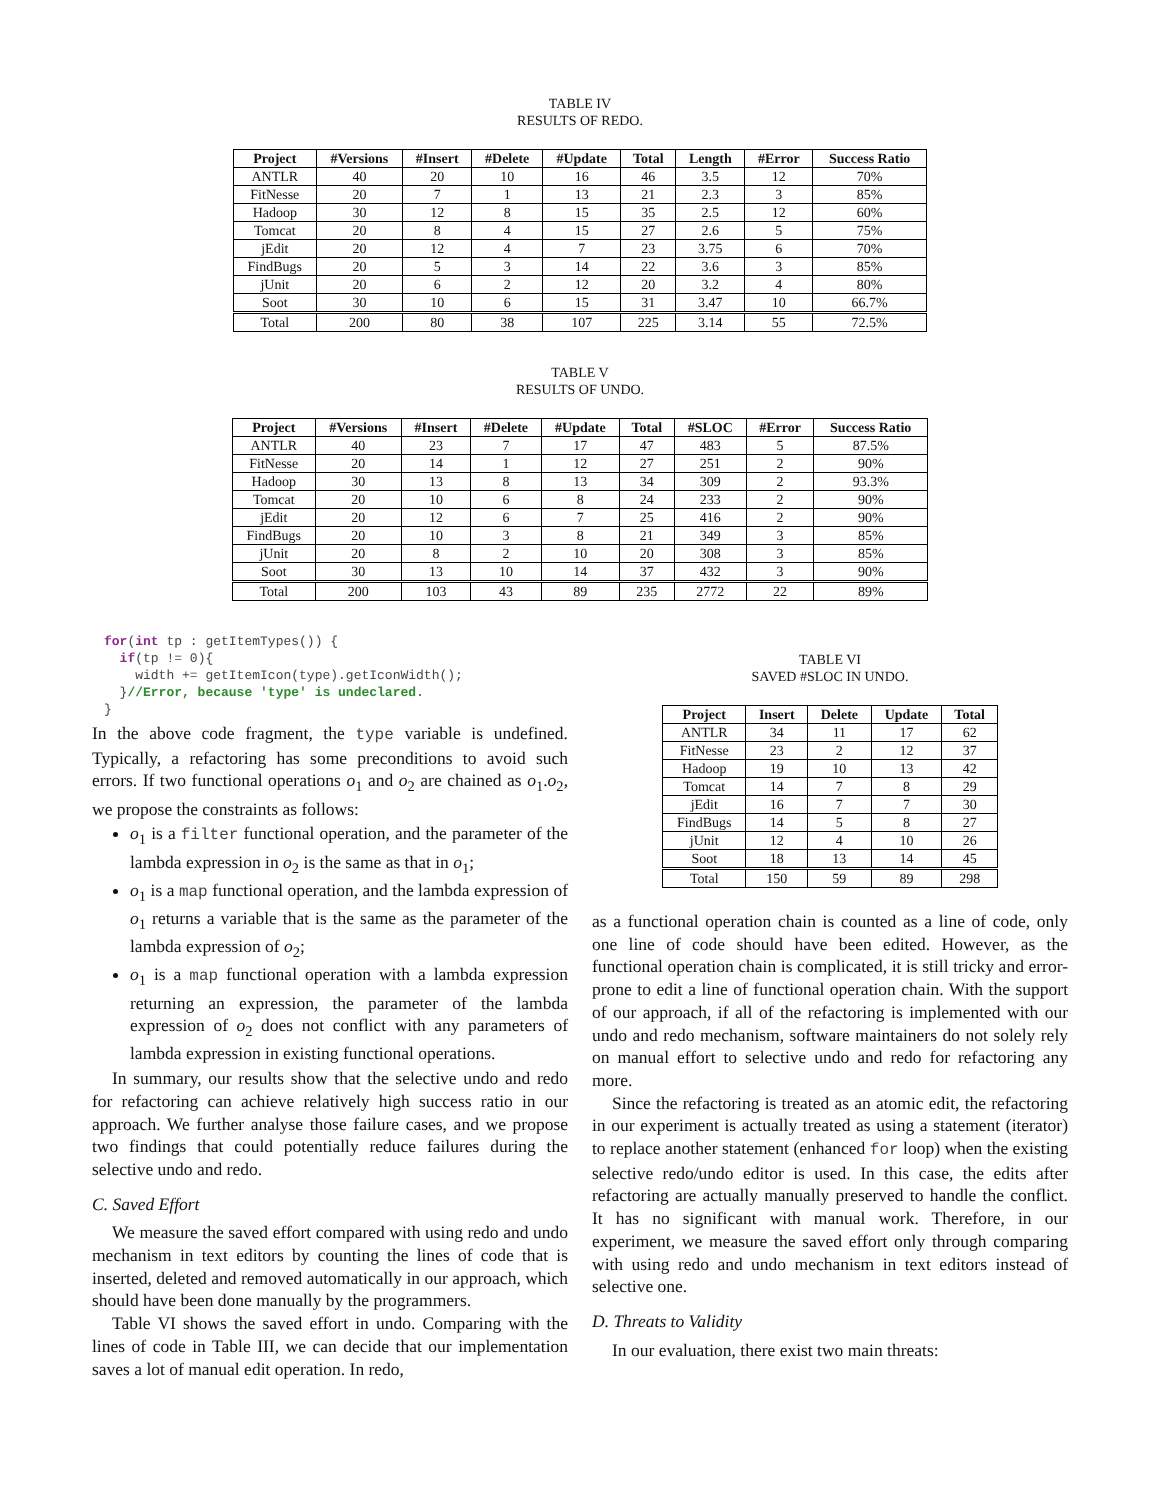TABLE IV
RESULTS OF REDO.
| Project | #Versions | #Insert | #Delete | #Update | Total | Length | #Error | Success Ratio |
| --- | --- | --- | --- | --- | --- | --- | --- | --- |
| ANTLR | 40 | 20 | 10 | 16 | 46 | 3.5 | 12 | 70% |
| FitNesse | 20 | 7 | 1 | 13 | 21 | 2.3 | 3 | 85% |
| Hadoop | 30 | 12 | 8 | 15 | 35 | 2.5 | 12 | 60% |
| Tomcat | 20 | 8 | 4 | 15 | 27 | 2.6 | 5 | 75% |
| jEdit | 20 | 12 | 4 | 7 | 23 | 3.75 | 6 | 70% |
| FindBugs | 20 | 5 | 3 | 14 | 22 | 3.6 | 3 | 85% |
| jUnit | 20 | 6 | 2 | 12 | 20 | 3.2 | 4 | 80% |
| Soot | 30 | 10 | 6 | 15 | 31 | 3.47 | 10 | 66.7% |
| Total | 200 | 80 | 38 | 107 | 225 | 3.14 | 55 | 72.5% |
TABLE V
RESULTS OF UNDO.
| Project | #Versions | #Insert | #Delete | #Update | Total | #SLOC | #Error | Success Ratio |
| --- | --- | --- | --- | --- | --- | --- | --- | --- |
| ANTLR | 40 | 23 | 7 | 17 | 47 | 483 | 5 | 87.5% |
| FitNesse | 20 | 14 | 1 | 12 | 27 | 251 | 2 | 90% |
| Hadoop | 30 | 13 | 8 | 13 | 34 | 309 | 2 | 93.3% |
| Tomcat | 20 | 10 | 6 | 8 | 24 | 233 | 2 | 90% |
| jEdit | 20 | 12 | 6 | 7 | 25 | 416 | 2 | 90% |
| FindBugs | 20 | 10 | 3 | 8 | 21 | 349 | 3 | 85% |
| jUnit | 20 | 8 | 2 | 10 | 20 | 308 | 3 | 85% |
| Soot | 30 | 13 | 10 | 14 | 37 | 432 | 3 | 90% |
| Total | 200 | 103 | 43 | 89 | 235 | 2772 | 22 | 89% |
for(int tp : getItemTypes()) {
  if(tp != 0){
    width += getItemIcon(type).getIconWidth();
  }//Error, because 'type' is undeclared.
}
In the above code fragment, the type variable is undefined. Typically, a refactoring has some preconditions to avoid such errors. If two functional operations o<sub>1</sub> and o<sub>2</sub> are chained as o<sub>1</sub>.o<sub>2</sub>, we propose the constraints as follows:
o<sub>1</sub> is a filter functional operation, and the parameter of the lambda expression in o<sub>2</sub> is the same as that in o<sub>1</sub>;
o<sub>1</sub> is a map functional operation, and the lambda expression of o<sub>1</sub> returns a variable that is the same as the parameter of the lambda expression of o<sub>2</sub>;
o<sub>1</sub> is a map functional operation with a lambda expression returning an expression, the parameter of the lambda expression of o<sub>2</sub> does not conflict with any parameters of lambda expression in existing functional operations.
In summary, our results show that the selective undo and redo for refactoring can achieve relatively high success ratio in our approach. We further analyse those failure cases, and we propose two findings that could potentially reduce failures during the selective undo and redo.
C. Saved Effort
We measure the saved effort compared with using redo and undo mechanism in text editors by counting the lines of code that is inserted, deleted and removed automatically in our approach, which should have been done manually by the programmers.
Table VI shows the saved effort in undo. Comparing with the lines of code in Table III, we can decide that our implementation saves a lot of manual edit operation. In redo,
TABLE VI
SAVED #SLOC IN UNDO.
| Project | Insert | Delete | Update | Total |
| --- | --- | --- | --- | --- |
| ANTLR | 34 | 11 | 17 | 62 |
| FitNesse | 23 | 2 | 12 | 37 |
| Hadoop | 19 | 10 | 13 | 42 |
| Tomcat | 14 | 7 | 8 | 29 |
| jEdit | 16 | 7 | 7 | 30 |
| FindBugs | 14 | 5 | 8 | 27 |
| jUnit | 12 | 4 | 10 | 26 |
| Soot | 18 | 13 | 14 | 45 |
| Total | 150 | 59 | 89 | 298 |
as a functional operation chain is counted as a line of code, only one line of code should have been edited. However, as the functional operation chain is complicated, it is still tricky and error-prone to edit a line of functional operation chain. With the support of our approach, if all of the refactoring is implemented with our undo and redo mechanism, software maintainers do not solely rely on manual effort to selective undo and redo for refactoring any more.
Since the refactoring is treated as an atomic edit, the refactoring in our experiment is actually treated as using a statement (iterator) to replace another statement (enhanced for loop) when the existing selective redo/undo editor is used. In this case, the edits after refactoring are actually manually preserved to handle the conflict. It has no significant with manual work. Therefore, in our experiment, we measure the saved effort only through comparing with using redo and undo mechanism in text editors instead of selective one.
D. Threats to Validity
In our evaluation, there exist two main threats: